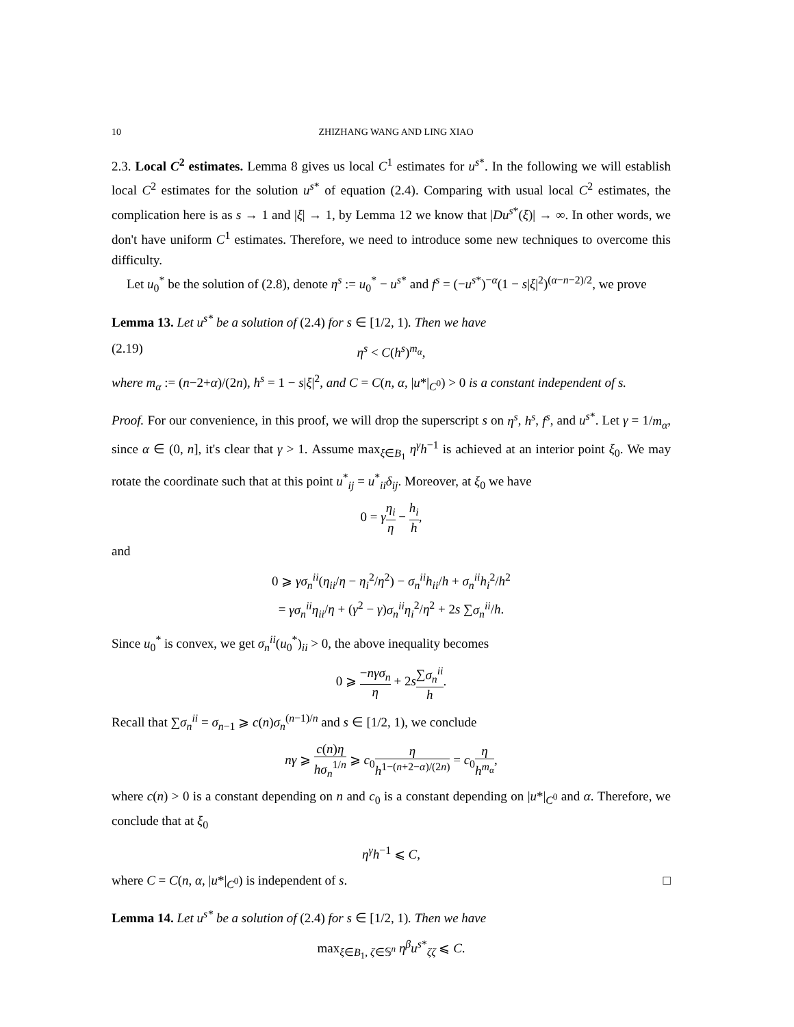10 ZHIZHANG WANG AND LING XIAO
2.3. Local C<sup>2</sup> estimates. Lemma 8 gives us local C<sup>1</sup> estimates for u<sup>s*</sup>. In the following we will establish local C<sup>2</sup> estimates for the solution u<sup>s*</sup> of equation (2.4). Comparing with usual local C<sup>2</sup> estimates, the complication here is as s → 1 and |ξ| → 1, by Lemma 12 we know that |Du<sup>s*</sup>(ξ)| → ∞. In other words, we don't have uniform C<sup>1</sup> estimates. Therefore, we need to introduce some new techniques to overcome this difficulty.
Let u<sub>0</sub><sup>*</sup> be the solution of (2.8), denote η<sup>s</sup> := u<sub>0</sub><sup>*</sup> − u<sup>s*</sup> and f<sup>s</sup> = (−u<sup>s*</sup>)<sup>−α</sup>(1 − s|ξ|<sup>2</sup>)<sup>(α−n−2)/2</sup>, we prove
Lemma 13. Let u<sup>s*</sup> be a solution of (2.4) for s ∈ [1/2, 1). Then we have
(2.19) η<sup>s</sup> < C(h<sup>s</sup>)<sup>m<sub>α</sub></sup>,
where m<sub>α</sub> := (n−2+α)/(2n), h<sup>s</sup> = 1 − s|ξ|<sup>2</sup>, and C = C(n, α, |u*|<sub>C<sup>0</sup></sub>) > 0 is a constant independent of s.
Proof. For our convenience, in this proof, we will drop the superscript s on η<sup>s</sup>, h<sup>s</sup>, f<sup>s</sup>, and u<sup>s*</sup>. Let γ = 1/m<sub>α</sub>, since α ∈ (0, n], it's clear that γ > 1. Assume max<sub>ξ∈B<sub>1</sub></sub> η<sup>γ</sup>h<sup>−1</sup> is achieved at an interior point ξ<sub>0</sub>. We may rotate the coordinate such that at this point u<sup>*</sup><sub>ij</sub> = u<sup>*</sup><sub>ii</sub>δ<sub>ij</sub>. Moreover, at ξ<sub>0</sub> we have
0 = γη<sub>i</sub> η − h<sub>i</sub> h,
and
0 ⩾ γσ<sub>n</sub><sup>ii</sup>(η<sub>ii</sub>/η − η<sub>i</sub><sup>2</sup>/η<sup>2</sup>) − σ<sub>n</sub><sup>ii</sup>h<sub>ii</sub>/h + σ<sub>n</sub><sup>ii</sup> h<sub>i</sub><sup>2</sup>/h<sup>2</sup>
= γσ<sub>n</sub><sup>ii</sup> η<sub>ii</sub>/η + (γ<sup>2</sup> − γ)σ<sub>n</sub><sup>ii</sup> η<sub>i</sub><sup>2</sup>/η<sup>2</sup> + 2s ∑σ<sub>n</sub><sup>ii</sup>/h.
Since u<sub>0</sub><sup>*</sup> is convex, we get σ<sub>n</sub><sup>ii</sup>(u<sub>0</sub><sup>*</sup>)<sub>ii</sub> > 0, the above inequality becomes
0 ⩾ −nγσ<sub>n</sub> η + 2s∑σ<sub>n</sub><sup>ii</sup> h.
Recall that ∑σ<sub>n</sub><sup>ii</sup> = σ<sub>n−1</sub> ⩾ c(n)σ<sub>n</sub><sup>(n−1)/n</sup> and s ∈ [1/2, 1), we conclude
nγ ⩾ c(n)η hσ<sub>n</sub><sup>1/n</sup> ⩾ c<sub>0</sub>η h<sup>1−(n+2−α)/(2n)</sup> = c<sub>0</sub>η h<sup>m<sub>α</sub></sup>,
where c(n) > 0 is a constant depending on n and c<sub>0</sub> is a constant depending on |u*|<sub>C<sup>0</sup></sub> and α. Therefore, we conclude that at ξ<sub>0</sub>
η<sup>γ</sup>h<sup>−1</sup> ⩽ C,
where C = C(n, α, |u*|<sub>C<sup>0</sup></sub>) is independent of s. □
Lemma 14. Let u<sup>s*</sup> be a solution of (2.4) for s ∈ [1/2, 1). Then we have
max<sub>ξ∈B<sub>1</sub>, ζ∈𝕊<sup>n</sup></sub> η<sup>β</sup>u<sup>s*</sup><sub>ζζ</sub> ⩽ C.